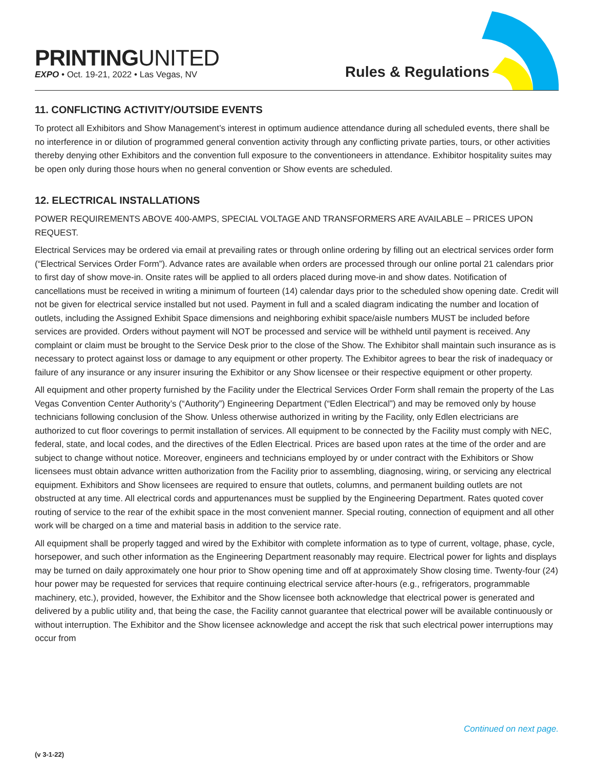PRINTINGUNITED
EXPO • Oct. 19-21, 2022 • Las Vegas, NV
Rules & Regulations
11. CONFLICTING ACTIVITY/OUTSIDE EVENTS
To protect all Exhibitors and Show Management’s interest in optimum audience attendance during all scheduled events, there shall be no interference in or dilution of programmed general convention activity through any conflicting private parties, tours, or other activities thereby denying other Exhibitors and the convention full exposure to the conventioneers in attendance. Exhibitor hospitality suites may be open only during those hours when no general convention or Show events are scheduled.
12. ELECTRICAL INSTALLATIONS
POWER REQUIREMENTS ABOVE 400-AMPS, SPECIAL VOLTAGE AND TRANSFORMERS ARE AVAILABLE – PRICES UPON REQUEST.
Electrical Services may be ordered via email at prevailing rates or through online ordering by filling out an electrical services order form (“Electrical Services Order Form”). Advance rates are available when orders are processed through our online portal 21 calendars prior to first day of show move-in. Onsite rates will be applied to all orders placed during move-in and show dates. Notification of cancellations must be received in writing a minimum of fourteen (14) calendar days prior to the scheduled show opening date. Credit will not be given for electrical service installed but not used. Payment in full and a scaled diagram indicating the number and location of outlets, including the Assigned Exhibit Space dimensions and neighboring exhibit space/aisle numbers MUST be included before services are provided. Orders without payment will NOT be processed and service will be withheld until payment is received. Any complaint or claim must be brought to the Service Desk prior to the close of the Show. The Exhibitor shall maintain such insurance as is necessary to protect against loss or damage to any equipment or other property. The Exhibitor agrees to bear the risk of inadequacy or failure of any insurance or any insurer insuring the Exhibitor or any Show licensee or their respective equipment or other property.
All equipment and other property furnished by the Facility under the Electrical Services Order Form shall remain the property of the Las Vegas Convention Center Authority’s (“Authority”) Engineering Department (“Edlen Electrical”) and may be removed only by house technicians following conclusion of the Show. Unless otherwise authorized in writing by the Facility, only Edlen electricians are authorized to cut floor coverings to permit installation of services. All equipment to be connected by the Facility must comply with NEC, federal, state, and local codes, and the directives of the Edlen Electrical. Prices are based upon rates at the time of the order and are subject to change without notice. Moreover, engineers and technicians employed by or under contract with the Exhibitors or Show licensees must obtain advance written authorization from the Facility prior to assembling, diagnosing, wiring, or servicing any electrical equipment. Exhibitors and Show licensees are required to ensure that outlets, columns, and permanent building outlets are not obstructed at any time. All electrical cords and appurtenances must be supplied by the Engineering Department. Rates quoted cover routing of service to the rear of the exhibit space in the most convenient manner. Special routing, connection of equipment and all other work will be charged on a time and material basis in addition to the service rate.
All equipment shall be properly tagged and wired by the Exhibitor with complete information as to type of current, voltage, phase, cycle, horsepower, and such other information as the Engineering Department reasonably may require. Electrical power for lights and displays may be turned on daily approximately one hour prior to Show opening time and off at approximately Show closing time. Twenty-four (24) hour power may be requested for services that require continuing electrical service after-hours (e.g., refrigerators, programmable machinery, etc.), provided, however, the Exhibitor and the Show licensee both acknowledge that electrical power is generated and delivered by a public utility and, that being the case, the Facility cannot guarantee that electrical power will be available continuously or without interruption. The Exhibitor and the Show licensee acknowledge and accept the risk that such electrical power interruptions may occur from
Continued on next page.
(v 3-1-22)